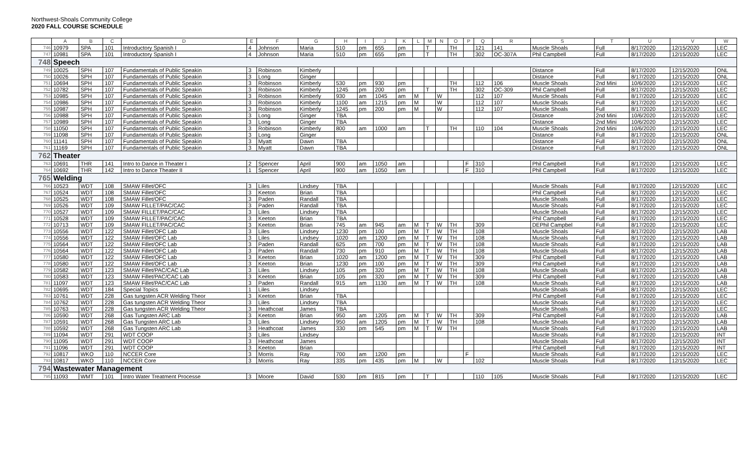Northwest-Shoals Community College
2020 FALL COURSE SCHEDULE
| | A | B | C | D | E | F | G | H | I | J | K | L | M | N | O | P | Q | R | S | T | U | V | W |
| --- | --- | --- | --- | --- | --- | --- | --- | --- | --- | --- | --- | --- | --- | --- | --- | --- | --- | --- | --- | --- | --- | --- | --- |
| 746 | 10979 | SPA | 101 | Introductory Spanish I | 4 | Johnson | Maria | 510 | pm | 655 | pm | | T | | TH | | 121 | 141 | Muscle Shoals | Full | 8/17/2020 | 12/15/2020 | LEC |
| 747 | 10981 | SPA | 101 | Introductory Spanish I | 4 | Johnson | Maria | 510 | pm | 655 | pm | | T | | TH | | 302 | OC-307A | Phil Campbell | Full | 8/17/2020 | 12/15/2020 | LEC |
| 748 | Speech | | | | | | | | | | | | | | | | | | | | | | |
| 749 | 10025 | SPH | 107 | Fundamentals of Public Speakin | 3 | Robinson | Kimberly | | | | | | | | | | | | Distance | Full | 8/17/2020 | 12/15/2020 | ONL |
| 750 | 10026 | SPH | 107 | Fundamentals of Public Speakin | 3 | Long | Ginger | | | | | | | | | | | | Distance | Full | 8/17/2020 | 12/15/2020 | ONL |
| 751 | 10694 | SPH | 107 | Fundamentals of Public Speakin | 3 | Robinson | Kimberly | 530 | pm | 930 | pm | | | | TH | | 112 | 106 | Muscle Shoals | 2nd Mini | 10/6/2020 | 12/15/2020 | LEC |
| 752 | 10782 | SPH | 107 | Fundamentals of Public Speakin | 3 | Robinson | Kimberly | 1245 | pm | 200 | pm | | T | | TH | | 302 | OC-309 | Phil Campbell | Full | 8/17/2020 | 12/15/2020 | LEC |
| 753 | 10985 | SPH | 107 | Fundamentals of Public Speakin | 3 | Robinson | Kimberly | 930 | am | 1045 | am | M | | W | | | 112 | 107 | Muscle Shoals | Full | 8/17/2020 | 12/15/2020 | LEC |
| 754 | 10986 | SPH | 107 | Fundamentals of Public Speakin | 3 | Robinson | Kimberly | 1100 | am | 1215 | pm | M | | W | | | 112 | 107 | Muscle Shoals | Full | 8/17/2020 | 12/15/2020 | LEC |
| 755 | 10987 | SPH | 107 | Fundamentals of Public Speakin | 3 | Robinson | Kimberly | 1245 | pm | 200 | pm | M | | W | | | 112 | 107 | Muscle Shoals | Full | 8/17/2020 | 12/15/2020 | LEC |
| 756 | 10988 | SPH | 107 | Fundamentals of Public Speakin | 3 | Long | Ginger | TBA | | | | | | | | | | | Distance | 2nd Mini | 10/6/2020 | 12/15/2020 | LEC |
| 757 | 10989 | SPH | 107 | Fundamentals of Public Speakin | 3 | Long | Ginger | TBA | | | | | | | | | | | Distance | 2nd Mini | 10/6/2020 | 12/15/2020 | LEC |
| 758 | 11050 | SPH | 107 | Fundamentals of Public Speakin | 3 | Robinson | Kimberly | 800 | am | 1000 | am | | T | | TH | | 110 | 104 | Muscle Shoals | 2nd Mini | 10/6/2020 | 12/15/2020 | LEC |
| 759 | 11098 | SPH | 107 | Fundamentals of Public Speakin | 3 | Long | Ginger | | | | | | | | | | | | Distance | Full | 8/17/2020 | 12/15/2020 | ONL |
| 760 | 11141 | SPH | 107 | Fundamentals of Public Speakin | 3 | Myatt | Dawn | TBA | | | | | | | | | | | Distance | Full | 8/17/2020 | 12/15/2020 | ONL |
| 761 | 11169 | SPH | 107 | Fundamentals of Public Speakin | 3 | Myatt | Dawn | TBA | | | | | | | | | | | Distance | Full | 8/17/2020 | 12/15/2020 | ONL |
| 762 | Theater | | | | | | | | | | | | | | | | | | | | | | |
| 763 | 10691 | THR | 141 | Intro to Dance in Theater I | 2 | Spencer | April | 900 | am | 1050 | am | | | | | F | 310 | | Phil Campbell | Full | 8/17/2020 | 12/15/2020 | LEC |
| 764 | 10692 | THR | 142 | Intro to Dance Theater II | 1 | Spencer | April | 900 | am | 1050 | am | | | | | F | 310 | | Phil Campbell | Full | 8/17/2020 | 12/15/2020 | LEC |
| 765 | Welding | | | | | | | | | | | | | | | | | | | | | | |
| 766 | 10523 | WDT | 108 | SMAW Fillet/OFC | 3 | Liles | Lindsey | TBA | | | | | | | | | | | Muscle Shoals | Full | 8/17/2020 | 12/15/2020 | LEC |
| 767 | 10524 | WDT | 108 | SMAW Fillet/OFC | 3 | Keeton | Brian | TBA | | | | | | | | | | | Phil Campbell | Full | 8/17/2020 | 12/15/2020 | LEC |
| 768 | 10525 | WDT | 108 | SMAW Fillet/OFC | 3 | Paden | Randall | TBA | | | | | | | | | | | Muscle Shoals | Full | 8/17/2020 | 12/15/2020 | LEC |
| 769 | 10526 | WDT | 109 | SMAW FILLET/PAC/CAC | 3 | Paden | Randall | TBA | | | | | | | | | | | Muscle Shoals | Full | 8/17/2020 | 12/15/2020 | LEC |
| 770 | 10527 | WDT | 109 | SMAW FILLET/PAC/CAC | 3 | Liles | Lindsey | TBA | | | | | | | | | | | Muscle Shoals | Full | 8/17/2020 | 12/15/2020 | LEC |
| 771 | 10528 | WDT | 109 | SMAW FILLET/PAC/CAC | 3 | Keeton | Brian | TBA | | | | | | | | | | | Phil Campbell | Full | 8/17/2020 | 12/15/2020 | LEC |
| 772 | 10713 | WDT | 109 | SMAW FILLET/PAC/CAC | 3 | Keeton | Brian | 745 | am | 945 | am | M | T | W | TH | | 309 | | DEPhil Campbel | Full | 8/17/2020 | 12/15/2020 | LEC |
| 773 | 10556 | WDT | 122 | SMAW Fillet/OFC Lab | 3 | Liles | Lindsey | 1230 | pm | 100 | pm | M | T | W | TH | | 108 | | Muscle Shoals | Full | 8/17/2020 | 12/15/2020 | LAB |
| 774 | 10556 | WDT | 122 | SMAW Fillet/OFC Lab | 3 | Liles | Lindsey | 1020 | am | 1200 | pm | M | T | W | TH | | 108 | | Muscle Shoals | Full | 8/17/2020 | 12/15/2020 | LAB |
| 775 | 10564 | WDT | 122 | SMAW Fillet/OFC Lab | 3 | Paden | Randall | 625 | pm | 700 | pm | M | T | W | TH | | 108 | | Muscle Shoals | Full | 8/17/2020 | 12/15/2020 | LAB |
| 776 | 10564 | WDT | 122 | SMAW Fillet/OFC Lab | 3 | Paden | Randall | 730 | pm | 910 | pm | M | T | W | TH | | 108 | | Muscle Shoals | Full | 8/17/2020 | 12/15/2020 | LAB |
| 777 | 10580 | WDT | 122 | SMAW Fillet/OFC Lab | 3 | Keeton | Brian | 1020 | am | 1200 | pm | M | T | W | TH | | 309 | | Phil Campbell | Full | 8/17/2020 | 12/15/2020 | LAB |
| 778 | 10580 | WDT | 122 | SMAW Fillet/OFC Lab | 3 | Keeton | Brian | 1230 | pm | 100 | pm | M | T | W | TH | | 309 | | Phil Campbell | Full | 8/17/2020 | 12/15/2020 | LAB |
| 779 | 10582 | WDT | 123 | SMAW Fillet/PAC/CAC Lab | 3 | Liles | Lindsey | 105 | pm | 320 | pm | M | T | W | TH | | 108 | | Muscle Shoals | Full | 8/17/2020 | 12/15/2020 | LAB |
| 780 | 10583 | WDT | 123 | SMAW Fillet/PAC/CAC Lab | 3 | Keeton | Brian | 105 | pm | 320 | pm | M | T | W | TH | | 309 | | Phil Campbell | Full | 8/17/2020 | 12/15/2020 | LAB |
| 781 | 11097 | WDT | 123 | SMAW Fillet/PAC/CAC Lab | 3 | Paden | Randall | 915 | am | 1130 | am | M | T | W | TH | | 108 | | Muscle Shoals | Full | 8/17/2020 | 12/15/2020 | LAB |
| 782 | 10695 | WDT | 184 | Special Topics | 1 | Liles | Lindsey | | | | | | | | | | | | Muscle Shoals | Full | 8/17/2020 | 12/15/2020 | LEC |
| 783 | 10761 | WDT | 228 | Gas tungsten ACR Welding Theor | 3 | Keeton | Brian | TBA | | | | | | | | | | | Phil Campbell | Full | 8/17/2020 | 12/15/2020 | LEC |
| 784 | 10762 | WDT | 228 | Gas tungsten ACR Welding Theor | 3 | Liles | Lindsey | TBA | | | | | | | | | | | Muscle Shoals | Full | 8/17/2020 | 12/15/2020 | LEC |
| 785 | 10763 | WDT | 228 | Gas tungsten ACR Welding Theor | 3 | Heathcoat | James | TBA | | | | | | | | | | | Muscle Shoals | Full | 8/17/2020 | 12/15/2020 | LEC |
| 786 | 10590 | WDT | 268 | Gas Tungsten ARC Lab | 3 | Keeton | Brian | 950 | am | 1205 | pm | M | T | W | TH | | 309 | | Phil Campbell | Full | 8/17/2020 | 12/15/2020 | LAB |
| 787 | 10591 | WDT | 268 | Gas Tungsten ARC Lab | 3 | Liles | Lindsey | 950 | am | 1205 | pm | M | T | W | TH | | 108 | | Muscle Shoals | Full | 8/17/2020 | 12/15/2020 | LAB |
| 788 | 10592 | WDT | 268 | Gas Tungsten ARC Lab | 3 | Heathcoat | James | 330 | pm | 545 | pm | M | T | W | TH | | | | Muscle Shoals | Full | 8/17/2020 | 12/15/2020 | LAB |
| 789 | 11094 | WDT | 291 | WDT COOP | 3 | Liles | Lindsey | | | | | | | | | | | | Muscle Shoals | Full | 8/17/2020 | 12/15/2020 | INT |
| 790 | 11095 | WDT | 291 | WDT COOP | 3 | Heathcoat | James | | | | | | | | | | | | Muscle Shoals | Full | 8/17/2020 | 12/15/2020 | INT |
| 791 | 11096 | WDT | 291 | WDT COOP | 3 | Keeton | Brian | | | | | | | | | | | | Phil Campbell | Full | 8/17/2020 | 12/15/2020 | INT |
| 792 | 10817 | WKO | 110 | NCCER Core | 3 | Morris | Ray | 700 | am | 1200 | pm | | | | | F | | | Muscle Shoals | Full | 8/17/2020 | 12/15/2020 | LEC |
| 793 | 10817 | WKO | 110 | NCCER Core | 3 | Morris | Ray | 335 | pm | 435 | pm | M | | W | | | 102 | | Muscle Shoals | Full | 8/17/2020 | 12/15/2020 | LEC |
| 794 | Wastewater Management | | | | | | | | | | | | | | | | | | | | | | |
| 795 | 11093 | WMT | 101 | Intro Water Treatment Processe | 3 | Moore | David | 530 | pm | 815 | pm | | T | | | | 110 | 105 | Muscle Shoals | Full | 8/17/2020 | 12/15/2020 | LEC |